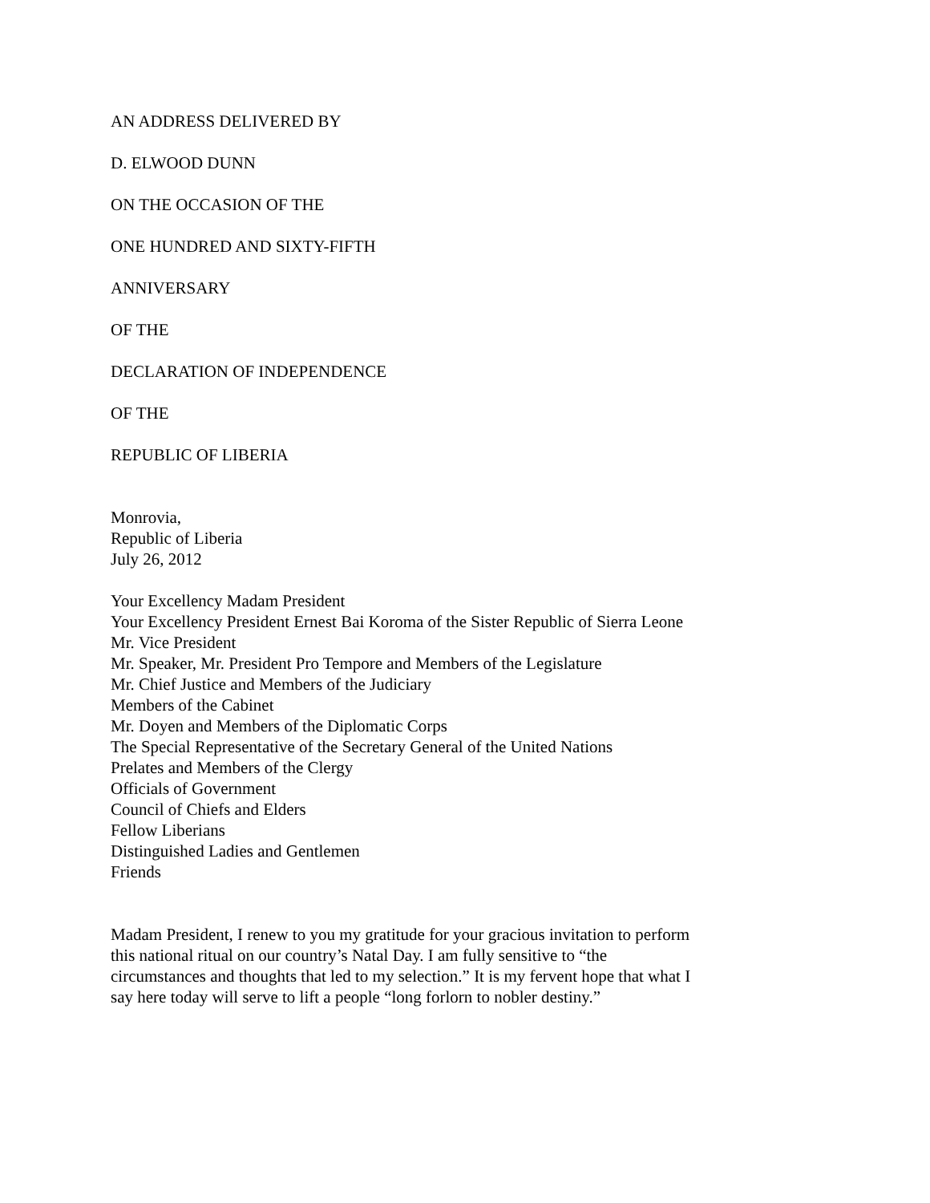AN ADDRESS DELIVERED BY
D. ELWOOD DUNN
ON THE OCCASION OF THE
ONE HUNDRED AND SIXTY-FIFTH
ANNIVERSARY
OF THE
DECLARATION OF INDEPENDENCE
OF THE
REPUBLIC OF LIBERIA
Monrovia,
Republic of Liberia
July 26, 2012
Your Excellency Madam President
Your Excellency President Ernest Bai Koroma of the Sister Republic of Sierra Leone
Mr. Vice President
Mr. Speaker, Mr. President Pro Tempore and Members of the Legislature
Mr. Chief Justice and Members of the Judiciary
Members of the Cabinet
Mr. Doyen and Members of the Diplomatic Corps
The Special Representative of the Secretary General of the United Nations
Prelates and Members of the Clergy
Officials of Government
Council of Chiefs and Elders
Fellow Liberians
Distinguished Ladies and Gentlemen
Friends
Madam President, I renew to you my gratitude for your gracious invitation to perform this national ritual on our country’s Natal Day. I am fully sensitive to “the circumstances and thoughts that led to my selection.” It is my fervent hope that what I say here today will serve to lift a people “long forlorn to nobler destiny.”